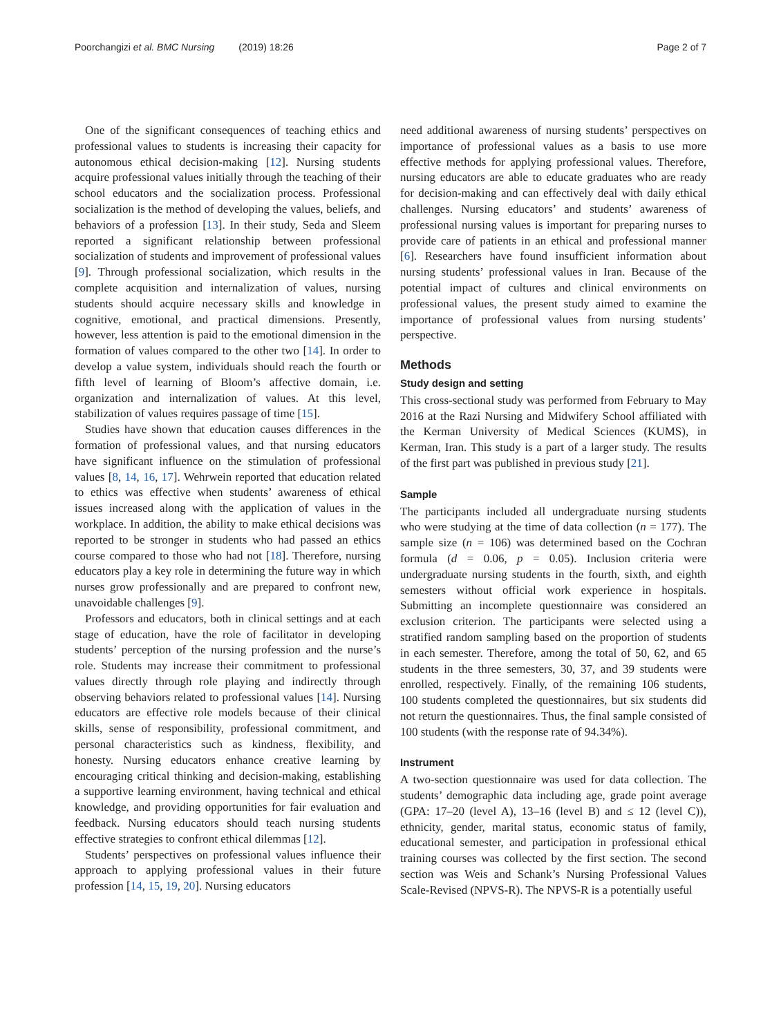Poorchangizi et al. BMC Nursing (2019) 18:26 Page 2 of 7
One of the significant consequences of teaching ethics and professional values to students is increasing their capacity for autonomous ethical decision-making [12]. Nursing students acquire professional values initially through the teaching of their school educators and the socialization process. Professional socialization is the method of developing the values, beliefs, and behaviors of a profession [13]. In their study, Seda and Sleem reported a significant relationship between professional socialization of students and improvement of professional values [9]. Through professional socialization, which results in the complete acquisition and internalization of values, nursing students should acquire necessary skills and knowledge in cognitive, emotional, and practical dimensions. Presently, however, less attention is paid to the emotional dimension in the formation of values compared to the other two [14]. In order to develop a value system, individuals should reach the fourth or fifth level of learning of Bloom’s affective domain, i.e. organization and internalization of values. At this level, stabilization of values requires passage of time [15].
Studies have shown that education causes differences in the formation of professional values, and that nursing educators have significant influence on the stimulation of professional values [8, 14, 16, 17]. Wehrwein reported that education related to ethics was effective when students’ awareness of ethical issues increased along with the application of values in the workplace. In addition, the ability to make ethical decisions was reported to be stronger in students who had passed an ethics course compared to those who had not [18]. Therefore, nursing educators play a key role in determining the future way in which nurses grow professionally and are prepared to confront new, unavoidable challenges [9].
Professors and educators, both in clinical settings and at each stage of education, have the role of facilitator in developing students’ perception of the nursing profession and the nurse’s role. Students may increase their commitment to professional values directly through role playing and indirectly through observing behaviors related to professional values [14]. Nursing educators are effective role models because of their clinical skills, sense of responsibility, professional commitment, and personal characteristics such as kindness, flexibility, and honesty. Nursing educators enhance creative learning by encouraging critical thinking and decision-making, establishing a supportive learning environment, having technical and ethical knowledge, and providing opportunities for fair evaluation and feedback. Nursing educators should teach nursing students effective strategies to confront ethical dilemmas [12].
Students’ perspectives on professional values influence their approach to applying professional values in their future profession [14, 15, 19, 20]. Nursing educators
need additional awareness of nursing students’ perspectives on importance of professional values as a basis to use more effective methods for applying professional values. Therefore, nursing educators are able to educate graduates who are ready for decision-making and can effectively deal with daily ethical challenges. Nursing educators’ and students’ awareness of professional nursing values is important for preparing nurses to provide care of patients in an ethical and professional manner [6]. Researchers have found insufficient information about nursing students’ professional values in Iran. Because of the potential impact of cultures and clinical environments on professional values, the present study aimed to examine the importance of professional values from nursing students’ perspective.
Methods
Study design and setting
This cross-sectional study was performed from February to May 2016 at the Razi Nursing and Midwifery School affiliated with the Kerman University of Medical Sciences (KUMS), in Kerman, Iran. This study is a part of a larger study. The results of the first part was published in previous study [21].
Sample
The participants included all undergraduate nursing students who were studying at the time of data collection (n = 177). The sample size (n = 106) was determined based on the Cochran formula (d = 0.06, p = 0.05). Inclusion criteria were undergraduate nursing students in the fourth, sixth, and eighth semesters without official work experience in hospitals. Submitting an incomplete questionnaire was considered an exclusion criterion. The participants were selected using a stratified random sampling based on the proportion of students in each semester. Therefore, among the total of 50, 62, and 65 students in the three semesters, 30, 37, and 39 students were enrolled, respectively. Finally, of the remaining 106 students, 100 students completed the questionnaires, but six students did not return the questionnaires. Thus, the final sample consisted of 100 students (with the response rate of 94.34%).
Instrument
A two-section questionnaire was used for data collection. The students’ demographic data including age, grade point average (GPA: 17–20 (level A), 13–16 (level B) and ≤ 12 (level C)), ethnicity, gender, marital status, economic status of family, educational semester, and participation in professional ethical training courses was collected by the first section. The second section was Weis and Schank’s Nursing Professional Values Scale-Revised (NPVS-R). The NPVS-R is a potentially useful